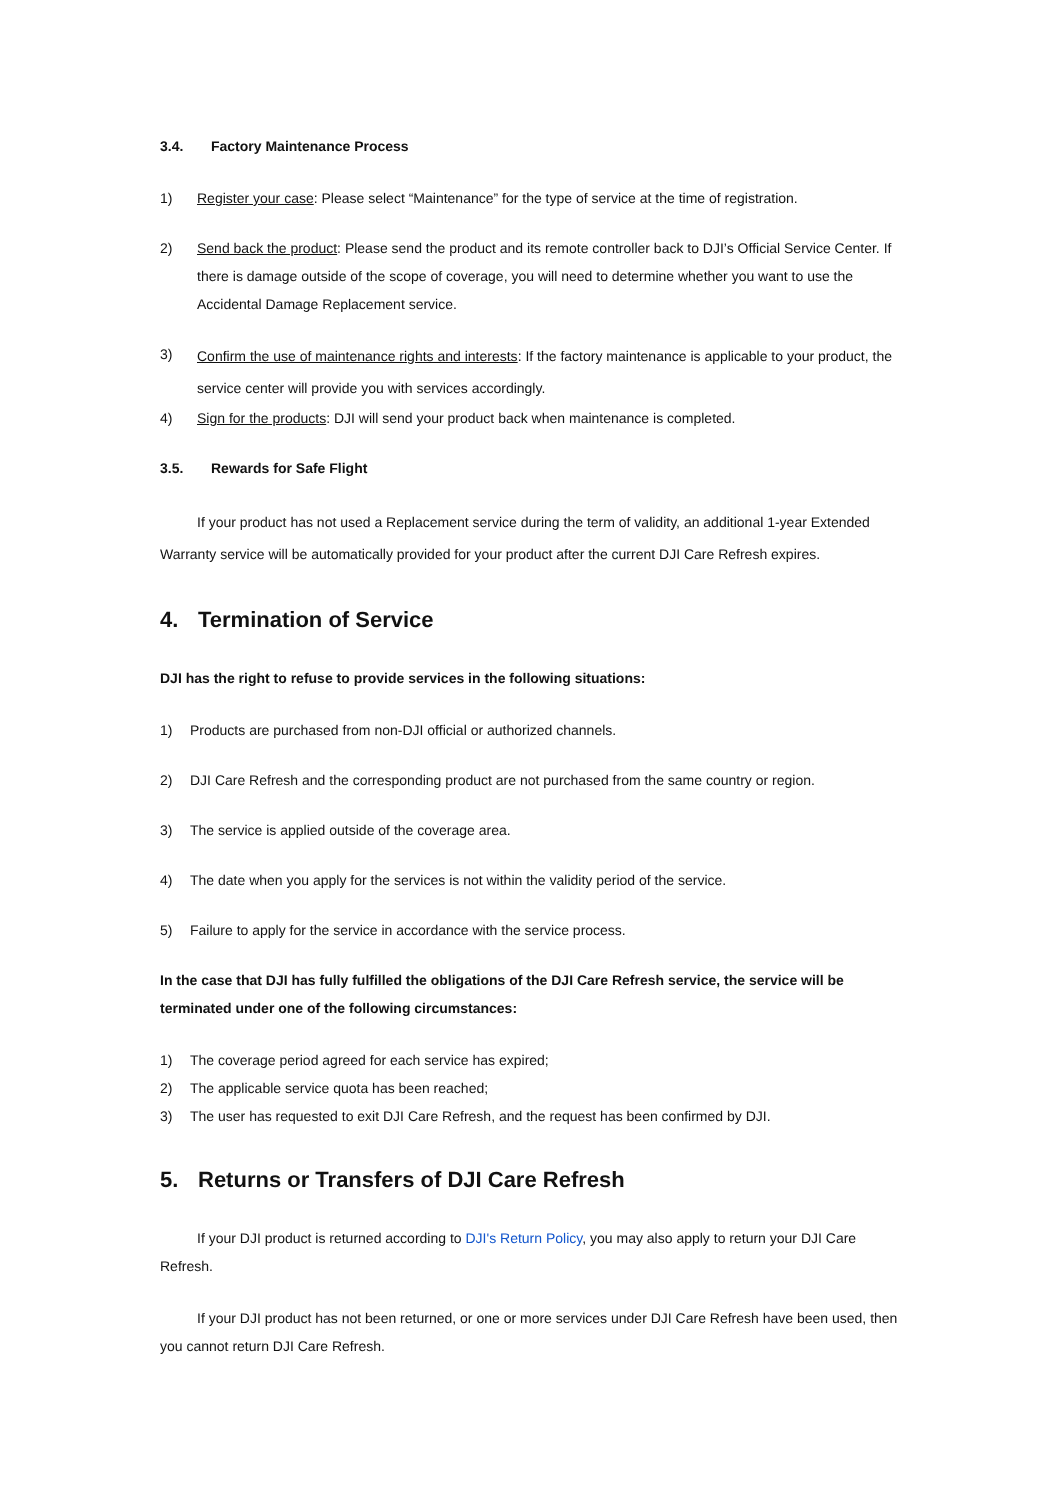3.4. Factory Maintenance Process
1) Register your case: Please select “Maintenance” for the type of service at the time of registration.
2) Send back the product: Please send the product and its remote controller back to DJI’s Official Service Center. If there is damage outside of the scope of coverage, you will need to determine whether you want to use the Accidental Damage Replacement service.
3)
Confirm the use of maintenance rights and interests: If the factory maintenance is applicable to your product, the service center will provide you with services accordingly.
4) Sign for the products: DJI will send your product back when maintenance is completed.
3.5. Rewards for Safe Flight
If your product has not used a Replacement service during the term of validity, an additional 1-year Extended Warranty service will be automatically provided for your product after the current DJI Care Refresh expires.
4. Termination of Service
DJI has the right to refuse to provide services in the following situations:
1) Products are purchased from non-DJI official or authorized channels.
2) DJI Care Refresh and the corresponding product are not purchased from the same country or region.
3) The service is applied outside of the coverage area.
4) The date when you apply for the services is not within the validity period of the service.
5) Failure to apply for the service in accordance with the service process.
In the case that DJI has fully fulfilled the obligations of the DJI Care Refresh service, the service will be terminated under one of the following circumstances:
1) The coverage period agreed for each service has expired;
2) The applicable service quota has been reached;
3) The user has requested to exit DJI Care Refresh, and the request has been confirmed by DJI.
5. Returns or Transfers of DJI Care Refresh
If your DJI product is returned according to DJI's Return Policy, you may also apply to return your DJI Care Refresh.
If your DJI product has not been returned, or one or more services under DJI Care Refresh have been used, then you cannot return DJI Care Refresh.